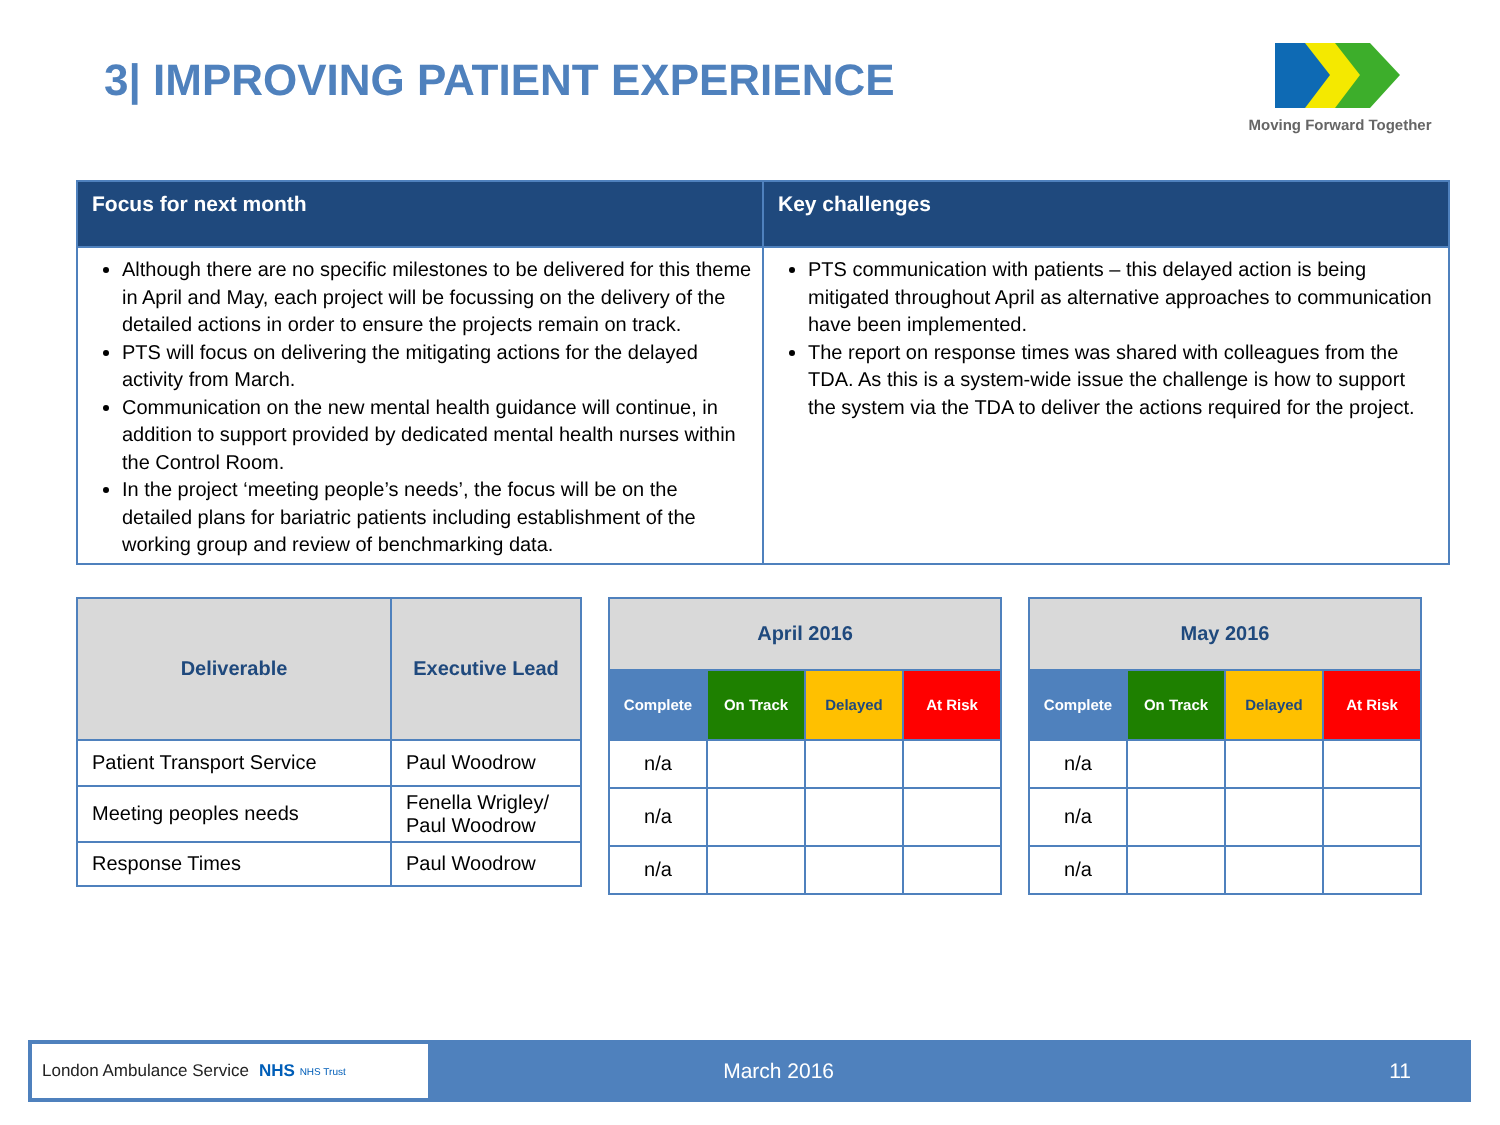3| IMPROVING PATIENT EXPERIENCE
Moving Forward Together
| Focus for next month | Key challenges |
| --- | --- |
| Although there are no specific milestones to be delivered for this theme in April and May, each project will be focussing on the delivery of the detailed actions in order to ensure the projects remain on track. PTS will focus on delivering the mitigating actions for the delayed activity from March. Communication on the new mental health guidance will continue, in addition to support provided by dedicated mental health nurses within the Control Room. In the project ‘meeting people’s needs’, the focus will be on the detailed plans for bariatric patients including establishment of the working group and review of benchmarking data. | PTS communication with patients – this delayed action is being mitigated throughout April as alternative approaches to communication have been implemented. The report on response times was shared with colleagues from the TDA. As this is a system-wide issue the challenge is how to support the system via the TDA to deliver the actions required for the project. |
| Deliverable | Executive Lead |
| --- | --- |
| Patient Transport Service | Paul Woodrow |
| Meeting peoples needs | Fenella Wrigley/ Paul Woodrow |
| Response Times | Paul Woodrow |
| April 2016 | | | |
| --- | --- | --- | --- |
| Complete | On Track | Delayed | At Risk |
| n/a | | | |
| n/a | | | |
| n/a | | | |
| May 2016 | | | |
| --- | --- | --- | --- |
| Complete | On Track | Delayed | At Risk |
| n/a | | | |
| n/a | | | |
| n/a | | | |
London Ambulance Service NHS NHS Trust
March 2016 11